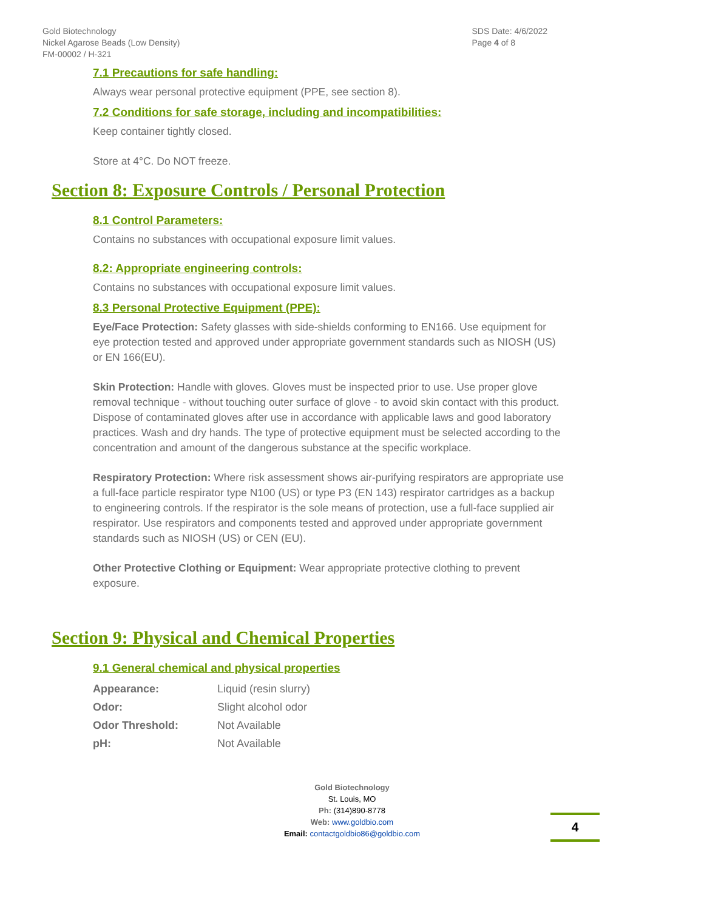Gold Biotechnology
Nickel Agarose Beads (Low Density)
FM-00002 / H-321
SDS Date: 4/6/2022
Page 4 of 8
7.1 Precautions for safe handling:
Always wear personal protective equipment (PPE, see section 8).
7.2 Conditions for safe storage, including and incompatibilities:
Keep container tightly closed.
Store at 4°C. Do NOT freeze.
Section 8: Exposure Controls / Personal Protection
8.1 Control Parameters:
Contains no substances with occupational exposure limit values.
8.2: Appropriate engineering controls:
Contains no substances with occupational exposure limit values.
8.3 Personal Protective Equipment (PPE):
Eye/Face Protection: Safety glasses with side-shields conforming to EN166. Use equipment for eye protection tested and approved under appropriate government standards such as NIOSH (US) or EN 166(EU).
Skin Protection: Handle with gloves. Gloves must be inspected prior to use. Use proper glove removal technique - without touching outer surface of glove - to avoid skin contact with this product. Dispose of contaminated gloves after use in accordance with applicable laws and good laboratory practices. Wash and dry hands. The type of protective equipment must be selected according to the concentration and amount of the dangerous substance at the specific workplace.
Respiratory Protection: Where risk assessment shows air-purifying respirators are appropriate use a full-face particle respirator type N100 (US) or type P3 (EN 143) respirator cartridges as a backup to engineering controls. If the respirator is the sole means of protection, use a full-face supplied air respirator. Use respirators and components tested and approved under appropriate government standards such as NIOSH (US) or CEN (EU).
Other Protective Clothing or Equipment: Wear appropriate protective clothing to prevent exposure.
Section 9: Physical and Chemical Properties
9.1 General chemical and physical properties
| Appearance: | Liquid (resin slurry) |
| Odor: | Slight alcohol odor |
| Odor Threshold: | Not Available |
| pH: | Not Available |
Gold Biotechnology
St. Louis, MO
Ph: (314)890-8778
Web: www.goldbio.com
Email: contactgoldbio86@goldbio.com
4